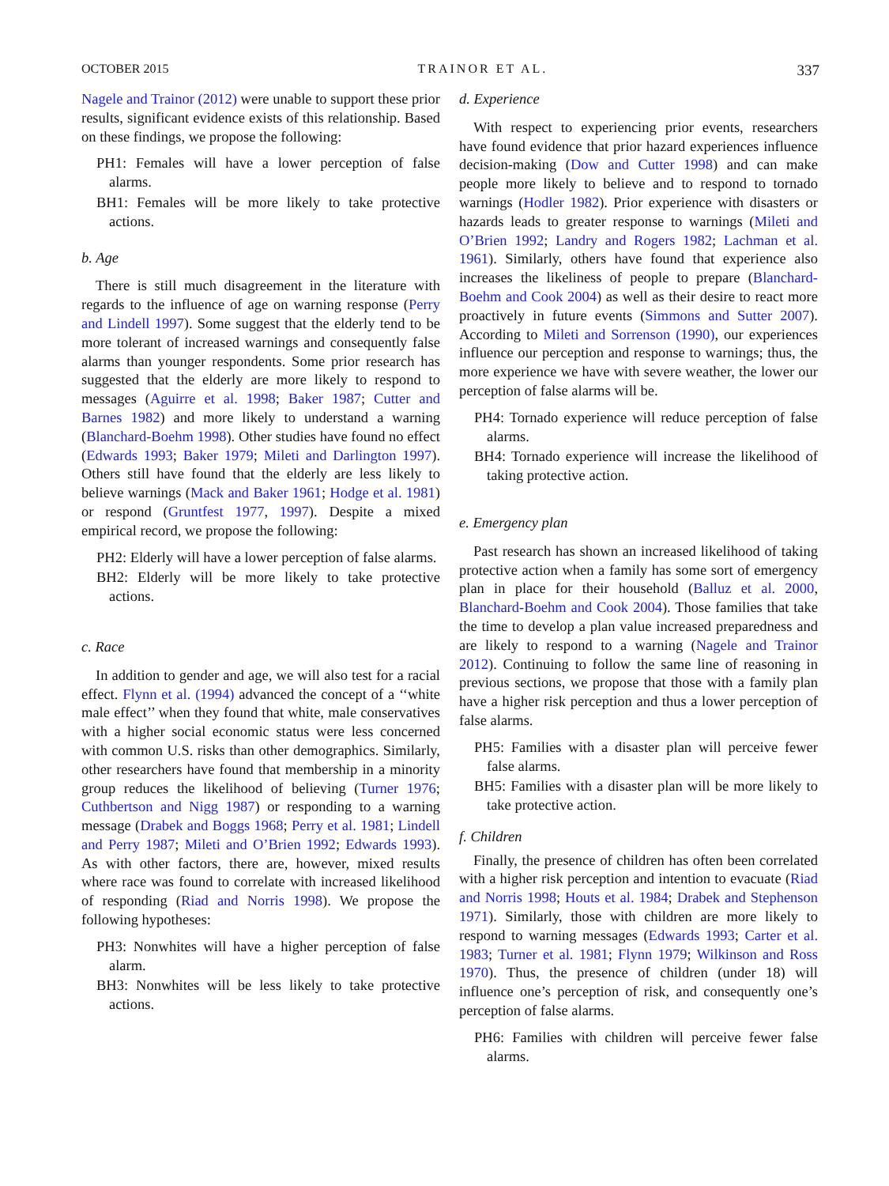OCTOBER 2015 TRAINOR ET AL. 337
Nagele and Trainor (2012) were unable to support these prior results, significant evidence exists of this relationship. Based on these findings, we propose the following:
PH1: Females will have a lower perception of false alarms.
BH1: Females will be more likely to take protective actions.
b. Age
There is still much disagreement in the literature with regards to the influence of age on warning response (Perry and Lindell 1997). Some suggest that the elderly tend to be more tolerant of increased warnings and consequently false alarms than younger respondents. Some prior research has suggested that the elderly are more likely to respond to messages (Aguirre et al. 1998; Baker 1987; Cutter and Barnes 1982) and more likely to understand a warning (Blanchard-Boehm 1998). Other studies have found no effect (Edwards 1993; Baker 1979; Mileti and Darlington 1997). Others still have found that the elderly are less likely to believe warnings (Mack and Baker 1961; Hodge et al. 1981) or respond (Gruntfest 1977, 1997). Despite a mixed empirical record, we propose the following:
PH2: Elderly will have a lower perception of false alarms.
BH2: Elderly will be more likely to take protective actions.
c. Race
In addition to gender and age, we will also test for a racial effect. Flynn et al. (1994) advanced the concept of a ‘‘white male effect’’ when they found that white, male conservatives with a higher social economic status were less concerned with common U.S. risks than other demographics. Similarly, other researchers have found that membership in a minority group reduces the likelihood of believing (Turner 1976; Cuthbertson and Nigg 1987) or responding to a warning message (Drabek and Boggs 1968; Perry et al. 1981; Lindell and Perry 1987; Mileti and O’Brien 1992; Edwards 1993). As with other factors, there are, however, mixed results where race was found to correlate with increased likelihood of responding (Riad and Norris 1998). We propose the following hypotheses:
PH3: Nonwhites will have a higher perception of false alarm.
BH3: Nonwhites will be less likely to take protective actions.
d. Experience
With respect to experiencing prior events, researchers have found evidence that prior hazard experiences influence decision-making (Dow and Cutter 1998) and can make people more likely to believe and to respond to tornado warnings (Hodler 1982). Prior experience with disasters or hazards leads to greater response to warnings (Mileti and O’Brien 1992; Landry and Rogers 1982; Lachman et al. 1961). Similarly, others have found that experience also increases the likeliness of people to prepare (Blanchard-Boehm and Cook 2004) as well as their desire to react more proactively in future events (Simmons and Sutter 2007). According to Mileti and Sorrenson (1990), our experiences influence our perception and response to warnings; thus, the more experience we have with severe weather, the lower our perception of false alarms will be.
PH4: Tornado experience will reduce perception of false alarms.
BH4: Tornado experience will increase the likelihood of taking protective action.
e. Emergency plan
Past research has shown an increased likelihood of taking protective action when a family has some sort of emergency plan in place for their household (Balluz et al. 2000, Blanchard-Boehm and Cook 2004). Those families that take the time to develop a plan value increased preparedness and are likely to respond to a warning (Nagele and Trainor 2012). Continuing to follow the same line of reasoning in previous sections, we propose that those with a family plan have a higher risk perception and thus a lower perception of false alarms.
PH5: Families with a disaster plan will perceive fewer false alarms.
BH5: Families with a disaster plan will be more likely to take protective action.
f. Children
Finally, the presence of children has often been correlated with a higher risk perception and intention to evacuate (Riad and Norris 1998; Houts et al. 1984; Drabek and Stephenson 1971). Similarly, those with children are more likely to respond to warning messages (Edwards 1993; Carter et al. 1983; Turner et al. 1981; Flynn 1979; Wilkinson and Ross 1970). Thus, the presence of children (under 18) will influence one’s perception of risk, and consequently one’s perception of false alarms.
PH6: Families with children will perceive fewer false alarms.